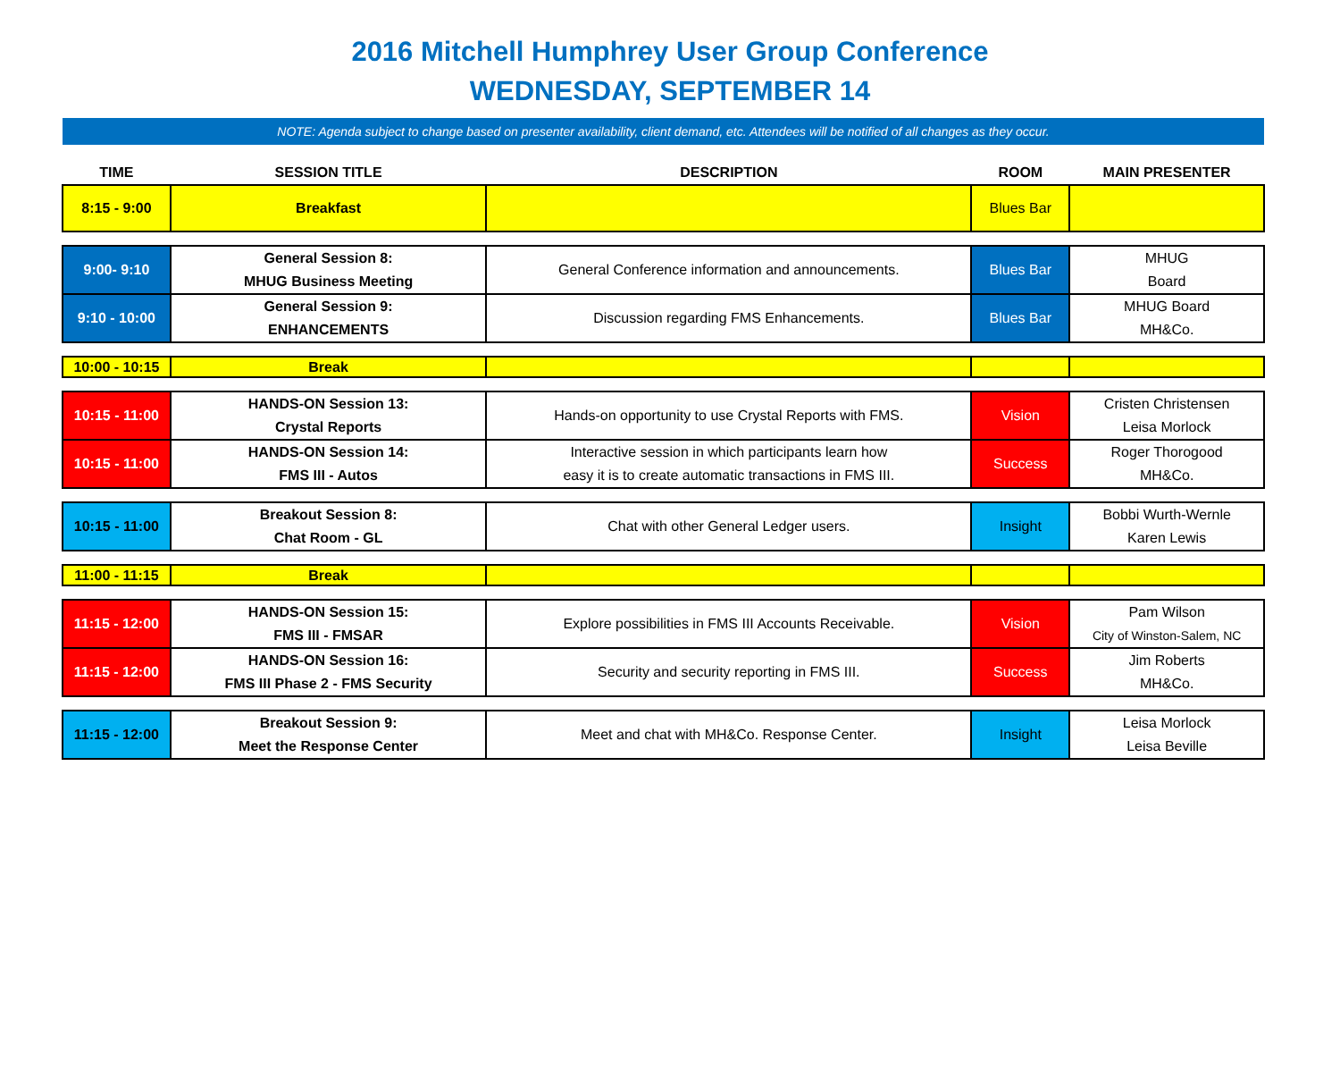2016 Mitchell Humphrey User Group Conference
WEDNESDAY, SEPTEMBER 14
NOTE: Agenda subject to change based on presenter availability, client demand, etc. Attendees will be notified of all changes as they occur.
| TIME | SESSION TITLE | DESCRIPTION | ROOM | MAIN PRESENTER |
| --- | --- | --- | --- | --- |
| 8:15 - 9:00 | Breakfast | | Blues Bar | |
| 9:00- 9:10 | General Session 8: MHUG Business Meeting | General Conference information and announcements. | Blues Bar | MHUG Board |
| 9:10 - 10:00 | General Session 9: ENHANCEMENTS | Discussion regarding FMS Enhancements. | Blues Bar | MHUG Board MH&Co. |
| 10:00 - 10:15 | Break | | | |
| 10:15 - 11:00 | HANDS-ON Session 13: Crystal Reports | Hands-on opportunity to use Crystal Reports with FMS. | Vision | Cristen Christensen Leisa Morlock |
| 10:15 - 11:00 | HANDS-ON Session 14: FMS III - Autos | Interactive session in which participants learn how easy it is to create automatic transactions in FMS III. | Success | Roger Thorogood MH&Co. |
| 10:15 - 11:00 | Breakout Session 8: Chat Room - GL | Chat with other General Ledger users. | Insight | Bobbi Wurth-Wernle Karen Lewis |
| 11:00 - 11:15 | Break | | | |
| 11:15 - 12:00 | HANDS-ON Session 15: FMS III - FMSAR | Explore possibilities in FMS III Accounts Receivable. | Vision | Pam Wilson City of Winston-Salem, NC |
| 11:15 - 12:00 | HANDS-ON Session 16: FMS III Phase 2 - FMS Security | Security and security reporting in FMS III. | Success | Jim Roberts MH&Co. |
| 11:15 - 12:00 | Breakout Session 9: Meet the Response Center | Meet and chat with MH&Co. Response Center. | Insight | Leisa Morlock Leisa Beville |